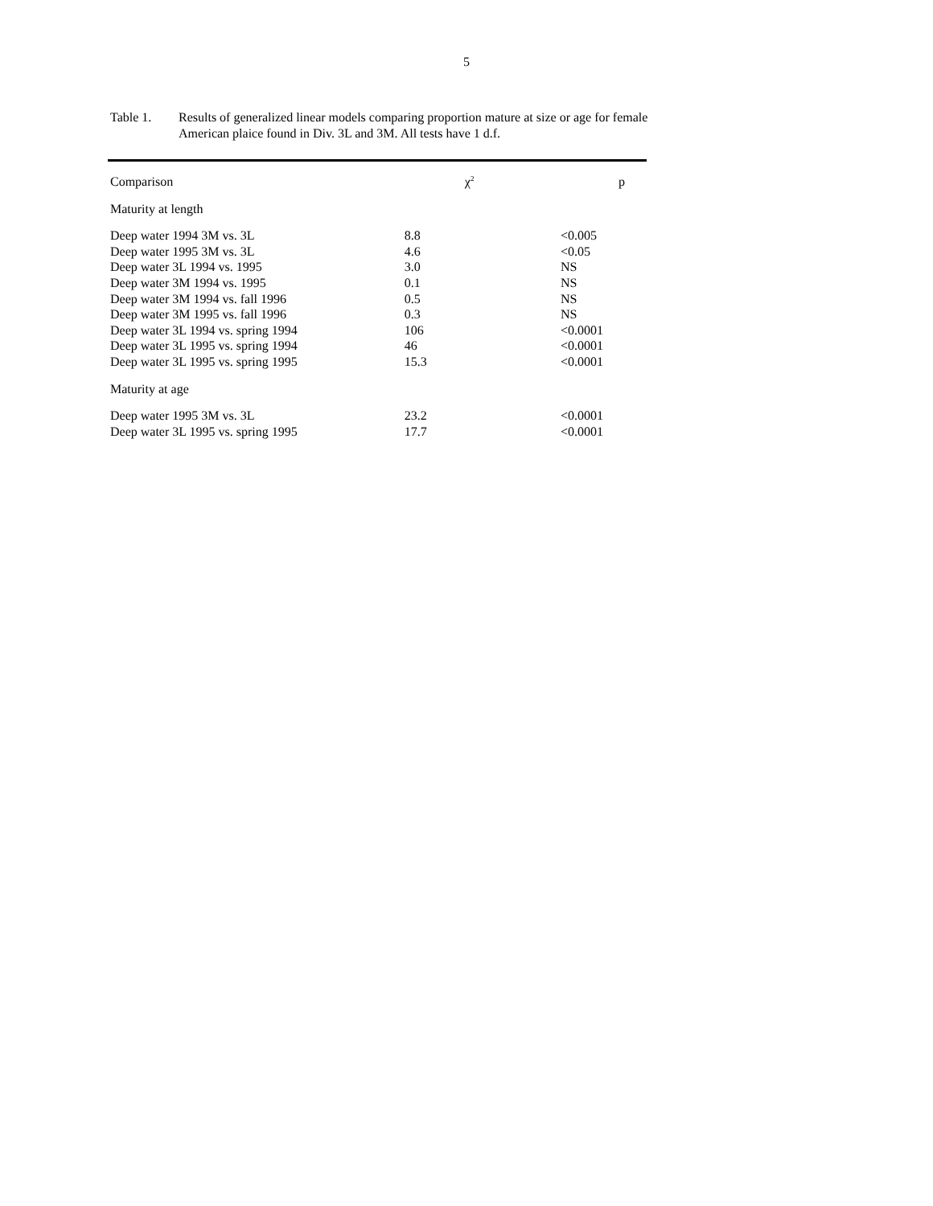5
Table 1. Results of generalized linear models comparing proportion mature at size or age for female American plaice found in Div. 3L and 3M. All tests have 1 d.f.
| Comparison | χ<sup>2</sup> | p |
| --- | --- | --- |
| Maturity at length | | |
| Deep water 1994 3M vs. 3L | 8.8 | <0.005 |
| Deep water 1995 3M vs. 3L | 4.6 | <0.05 |
| Deep water 3L 1994 vs. 1995 | 3.0 | NS |
| Deep water 3M 1994 vs. 1995 | 0.1 | NS |
| Deep water 3M 1994 vs. fall 1996 | 0.5 | NS |
| Deep water 3M 1995 vs. fall 1996 | 0.3 | NS |
| Deep water 3L 1994 vs. spring 1994 | 106 | <0.0001 |
| Deep water 3L 1995 vs. spring 1994 | 46 | <0.0001 |
| Deep water 3L 1995 vs. spring 1995 | 15.3 | <0.0001 |
| Maturity at age | | |
| Deep water 1995 3M vs. 3L | 23.2 | <0.0001 |
| Deep water 3L 1995 vs. spring 1995 | 17.7 | <0.0001 |